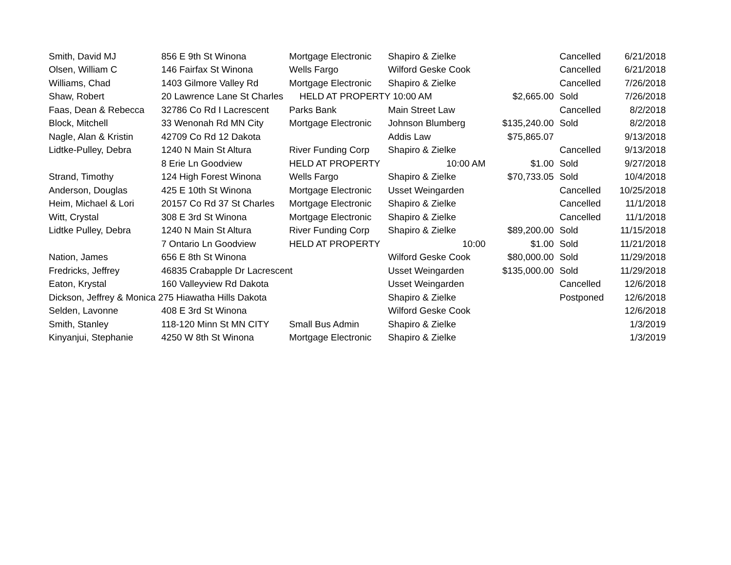| Smith, David MJ | 856 E 9th St Winona | Mortgage Electronic | Shapiro & Zielke | | Cancelled | 6/21/2018 |
| Olsen, William C | 146 Fairfax St Winona | Wells Fargo | Wilford Geske Cook | | Cancelled | 6/21/2018 |
| Williams, Chad | 1403 Gilmore Valley Rd | Mortgage Electronic | Shapiro & Zielke | | Cancelled | 7/26/2018 |
| Shaw, Robert | 20 Lawrence Lane St Charles | HELD AT PROPERTY 10:00 AM | | $2,665.00 | Sold | 7/26/2018 |
| Faas, Dean & Rebecca | 32786 Co Rd I Lacrescent | Parks Bank | Main Street Law | | Cancelled | 8/2/2018 |
| Block, Mitchell | 33 Wenonah Rd MN City | Mortgage Electronic | Johnson Blumberg | $135,240.00 | Sold | 8/2/2018 |
| Nagle, Alan & Kristin | 42709 Co Rd 12 Dakota | | Addis Law | $75,865.07 | | 9/13/2018 |
| Lidtke-Pulley, Debra | 1240 N Main St Altura | River Funding Corp | Shapiro & Zielke | | Cancelled | 9/13/2018 |
| | 8 Erie Ln Goodview | HELD AT PROPERTY | 10:00 AM | $1.00 | Sold | 9/27/2018 |
| Strand, Timothy | 124 High Forest Winona | Wells Fargo | Shapiro & Zielke | $70,733.05 | Sold | 10/4/2018 |
| Anderson, Douglas | 425 E 10th St Winona | Mortgage Electronic | Usset Weingarden | | Cancelled | 10/25/2018 |
| Heim, Michael & Lori | 20157 Co Rd 37 St Charles | Mortgage Electronic | Shapiro & Zielke | | Cancelled | 11/1/2018 |
| Witt, Crystal | 308 E 3rd St Winona | Mortgage Electronic | Shapiro & Zielke | | Cancelled | 11/1/2018 |
| Lidtke Pulley, Debra | 1240 N Main St Altura | River Funding Corp | Shapiro & Zielke | $89,200.00 | Sold | 11/15/2018 |
| | 7 Ontario Ln Goodview | HELD AT PROPERTY | 10:00 | $1.00 | Sold | 11/21/2018 |
| Nation, James | 656 E 8th St Winona | | Wilford Geske Cook | $80,000.00 | Sold | 11/29/2018 |
| Fredricks, Jeffrey | 46835 Crabapple Dr Lacrescent | | Usset Weingarden | $135,000.00 | Sold | 11/29/2018 |
| Eaton, Krystal | 160 Valleyview Rd Dakota | | Usset Weingarden | | Cancelled | 12/6/2018 |
| Dickson, Jeffrey & Monica 275 Hiawatha Hills Dakota | | | Shapiro & Zielke | | Postponed | 12/6/2018 |
| Selden, Lavonne | 408 E 3rd St Winona | | Wilford Geske Cook | | | 12/6/2018 |
| Smith, Stanley | 118-120 Minn St MN CITY | Small Bus Admin | Shapiro & Zielke | | | 1/3/2019 |
| Kinyanjui, Stephanie | 4250 W 8th St Winona | Mortgage Electronic | Shapiro & Zielke | | | 1/3/2019 |